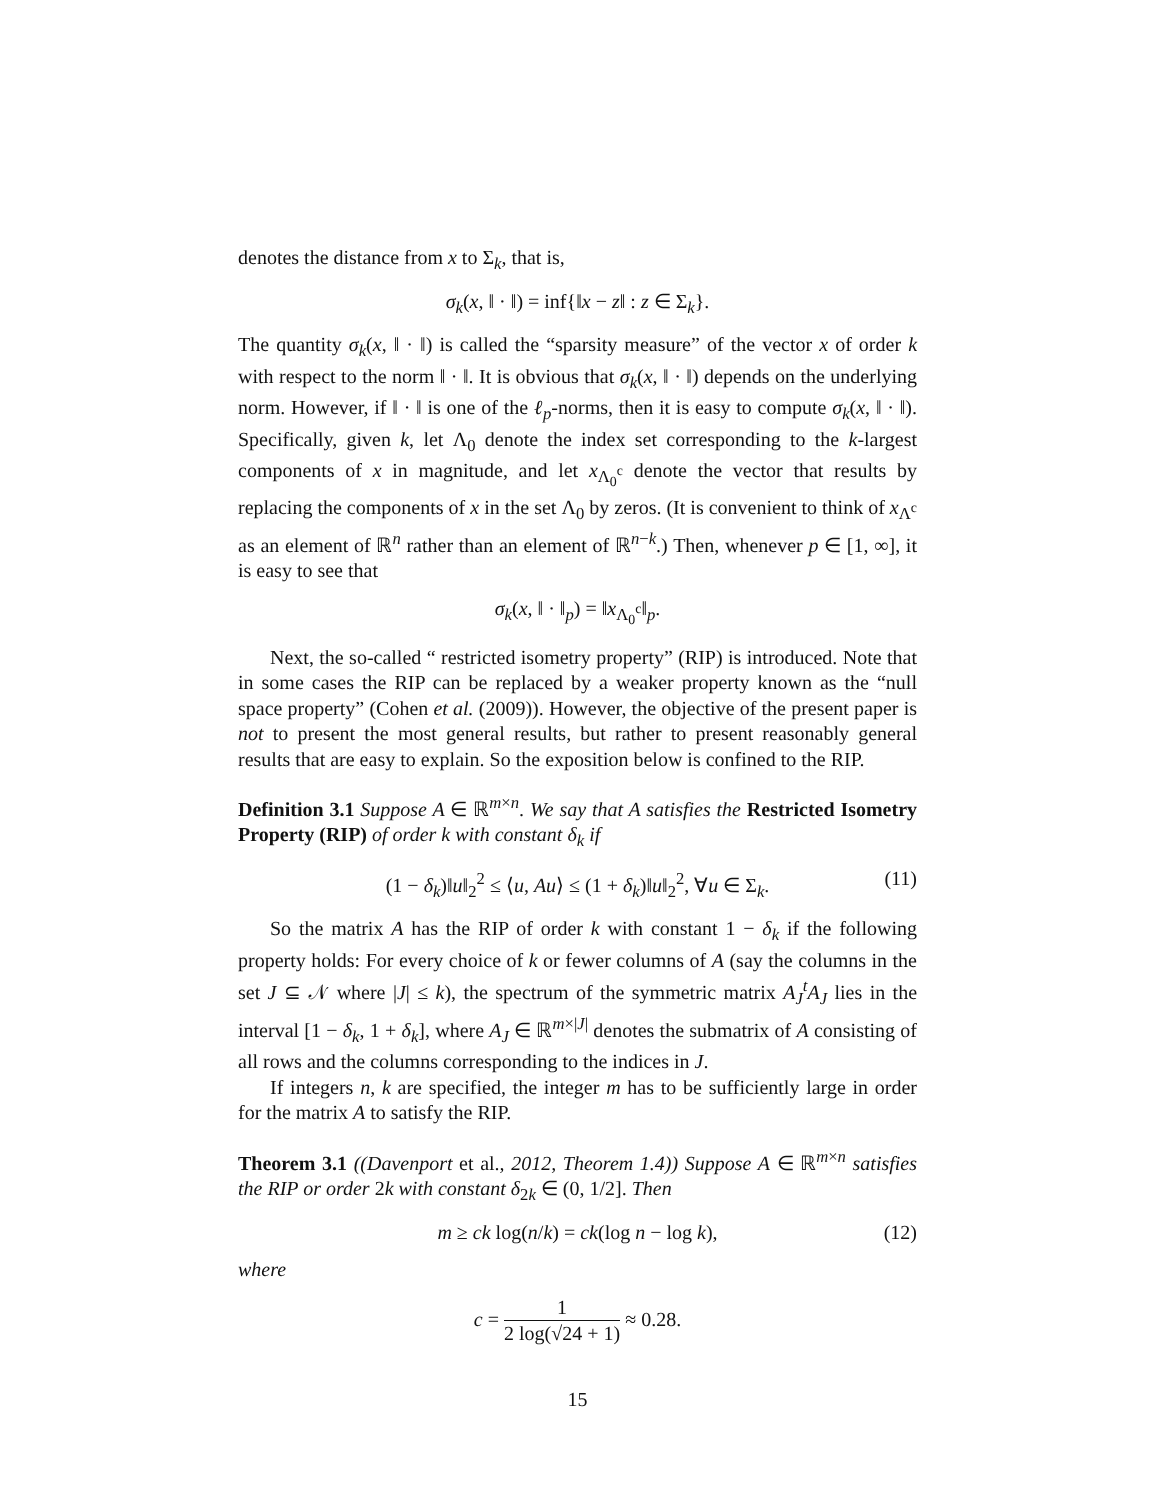denotes the distance from x to Σ<sub>k</sub>, that is,
σ<sub>k</sub>(x, ‖ · ‖) = inf{‖x − z‖ : z ∈ Σ<sub>k</sub>}.
The quantity σ<sub>k</sub>(x, ‖ · ‖) is called the “sparsity measure” of the vector x of order k with respect to the norm ‖ · ‖. It is obvious that σ<sub>k</sub>(x, ‖ · ‖) depends on the underlying norm. However, if ‖ · ‖ is one of the ℓ<sub>p</sub>-norms, then it is easy to compute σ<sub>k</sub>(x, ‖ · ‖). Specifically, given k, let Λ<sub>0</sub> denote the index set corresponding to the k-largest components of x in magnitude, and let x<sub>Λ<sub>0</sub><sup>c</sup></sub> denote the vector that results by replacing the components of x in the set Λ<sub>0</sub> by zeros. (It is convenient to think of x<sub>Λ<sup>c</sup></sub> as an element of ℝ<sup>n</sup> rather than an element of ℝ<sup>n−k</sup>.) Then, whenever p ∈ [1, ∞], it is easy to see that
σ<sub>k</sub>(x, ‖ · ‖<sub>p</sub>) = ‖x<sub>Λ<sub>0</sub><sup>c</sup></sub>‖<sub>p</sub>.
Next, the so-called “ restricted isometry property” (RIP) is introduced. Note that in some cases the RIP can be replaced by a weaker property known as the “null space property” (Cohen et al. (2009)). However, the objective of the present paper is not to present the most general results, but rather to present reasonably general results that are easy to explain. So the exposition below is confined to the RIP.
Definition 3.1 Suppose A ∈ ℝ<sup>m×n</sup>. We say that A satisfies the Restricted Isometry Property (RIP) of order k with constant δ<sub>k</sub> if
(1 − δ<sub>k</sub>)‖u‖<sub>2</sub><sup>2</sup> ≤ ⟨u, Au⟩ ≤ (1 + δ<sub>k</sub>)‖u‖<sub>2</sub><sup>2</sup>, ∀u ∈ Σ<sub>k</sub>. (11)
So the matrix A has the RIP of order k with constant 1 − δ<sub>k</sub> if the following property holds: For every choice of k or fewer columns of A (say the columns in the set J ⊆ 𝒩 where |J| ≤ k), the spectrum of the symmetric matrix A<sub>J</sub><sup>t</sup>A<sub>J</sub> lies in the interval [1 − δ<sub>k</sub>, 1 + δ<sub>k</sub>], where A<sub>J</sub> ∈ ℝ<sup>m×|J|</sup> denotes the submatrix of A consisting of all rows and the columns corresponding to the indices in J.
If integers n, k are specified, the integer m has to be sufficiently large in order for the matrix A to satisfy the RIP.
Theorem 3.1 ((Davenport et al., 2012, Theorem 1.4)) Suppose A ∈ ℝ<sup>m×n</sup> satisfies the RIP or order 2k with constant δ<sub>2k</sub> ∈ (0, 1/2]. Then
m ≥ ck log(n/k) = ck(log n − log k), (12)
where
c = 1 2 log(√24 + 1) ≈ 0.28.
15